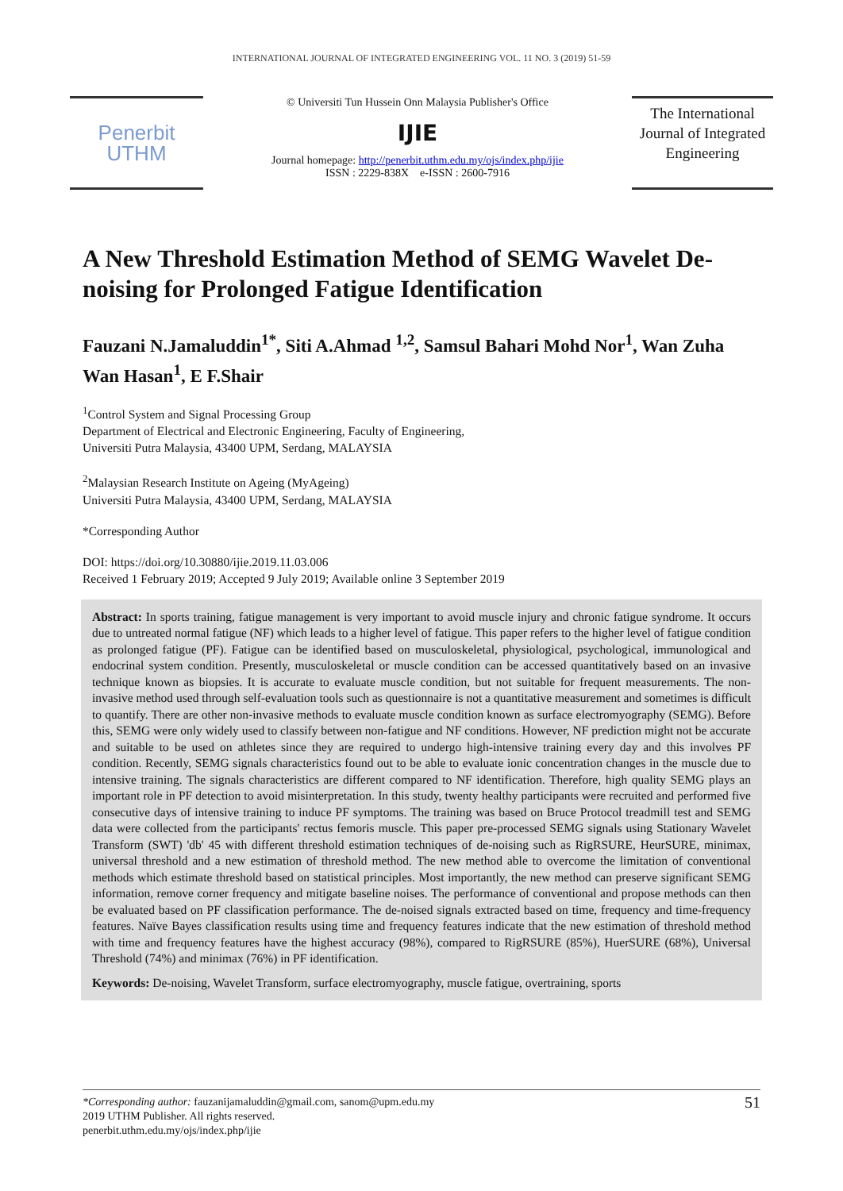INTERNATIONAL JOURNAL OF INTEGRATED ENGINEERING VOL. 11 NO. 3 (2019) 51-59
Penerbit
UTHM
© Universiti Tun Hussein Onn Malaysia Publisher's Office
IJIE
Journal homepage: http://penerbit.uthm.edu.my/ojs/index.php/ijie
ISSN : 2229-838X e-ISSN : 2600-7916
The International Journal of Integrated Engineering
A New Threshold Estimation Method of SEMG Wavelet De-noising for Prolonged Fatigue Identification
Fauzani N.Jamaluddin<sup>1*</sup>, Siti A.Ahmad <sup>1,2</sup>, Samsul Bahari Mohd Nor<sup>1</sup>, Wan Zuha Wan Hasan<sup>1</sup>, E F.Shair
<sup>1</sup> Control System and Signal Processing Group
Department of Electrical and Electronic Engineering, Faculty of Engineering,
Universiti Putra Malaysia, 43400 UPM, Serdang, MALAYSIA
<sup>2</sup> Malaysian Research Institute on Ageing (MyAgeing)
Universiti Putra Malaysia, 43400 UPM, Serdang, MALAYSIA
*Corresponding Author
DOI: https://doi.org/10.30880/ijie.2019.11.03.006
Received 1 February 2019; Accepted 9 July 2019; Available online 3 September 2019
Abstract: In sports training, fatigue management is very important to avoid muscle injury and chronic fatigue syndrome. It occurs due to untreated normal fatigue (NF) which leads to a higher level of fatigue. This paper refers to the higher level of fatigue condition as prolonged fatigue (PF). Fatigue can be identified based on musculoskeletal, physiological, psychological, immunological and endocrinal system condition. Presently, musculoskeletal or muscle condition can be accessed quantitatively based on an invasive technique known as biopsies. It is accurate to evaluate muscle condition, but not suitable for frequent measurements. The non-invasive method used through self-evaluation tools such as questionnaire is not a quantitative measurement and sometimes is difficult to quantify. There are other non-invasive methods to evaluate muscle condition known as surface electromyography (SEMG). Before this, SEMG were only widely used to classify between non-fatigue and NF conditions. However, NF prediction might not be accurate and suitable to be used on athletes since they are required to undergo high-intensive training every day and this involves PF condition. Recently, SEMG signals characteristics found out to be able to evaluate ionic concentration changes in the muscle due to intensive training. The signals characteristics are different compared to NF identification. Therefore, high quality SEMG plays an important role in PF detection to avoid misinterpretation. In this study, twenty healthy participants were recruited and performed five consecutive days of intensive training to induce PF symptoms. The training was based on Bruce Protocol treadmill test and SEMG data were collected from the participants' rectus femoris muscle. This paper pre-processed SEMG signals using Stationary Wavelet Transform (SWT) 'db' 45 with different threshold estimation techniques of de-noising such as RigRSURE, HeurSURE, minimax, universal threshold and a new estimation of threshold method. The new method able to overcome the limitation of conventional methods which estimate threshold based on statistical principles. Most importantly, the new method can preserve significant SEMG information, remove corner frequency and mitigate baseline noises. The performance of conventional and propose methods can then be evaluated based on PF classification performance. The de-noised signals extracted based on time, frequency and time-frequency features. Naïve Bayes classification results using time and frequency features indicate that the new estimation of threshold method with time and frequency features have the highest accuracy (98%), compared to RigRSURE (85%), HuerSURE (68%), Universal Threshold (74%) and minimax (76%) in PF identification.
Keywords: De-noising, Wavelet Transform, surface electromyography, muscle fatigue, overtraining, sports
*Corresponding author: fauzanijamaluddin@gmail.com, sanom@upm.edu.my
2019 UTHM Publisher. All rights reserved.
penerbit.uthm.edu.my/ojs/index.php/ijie
51